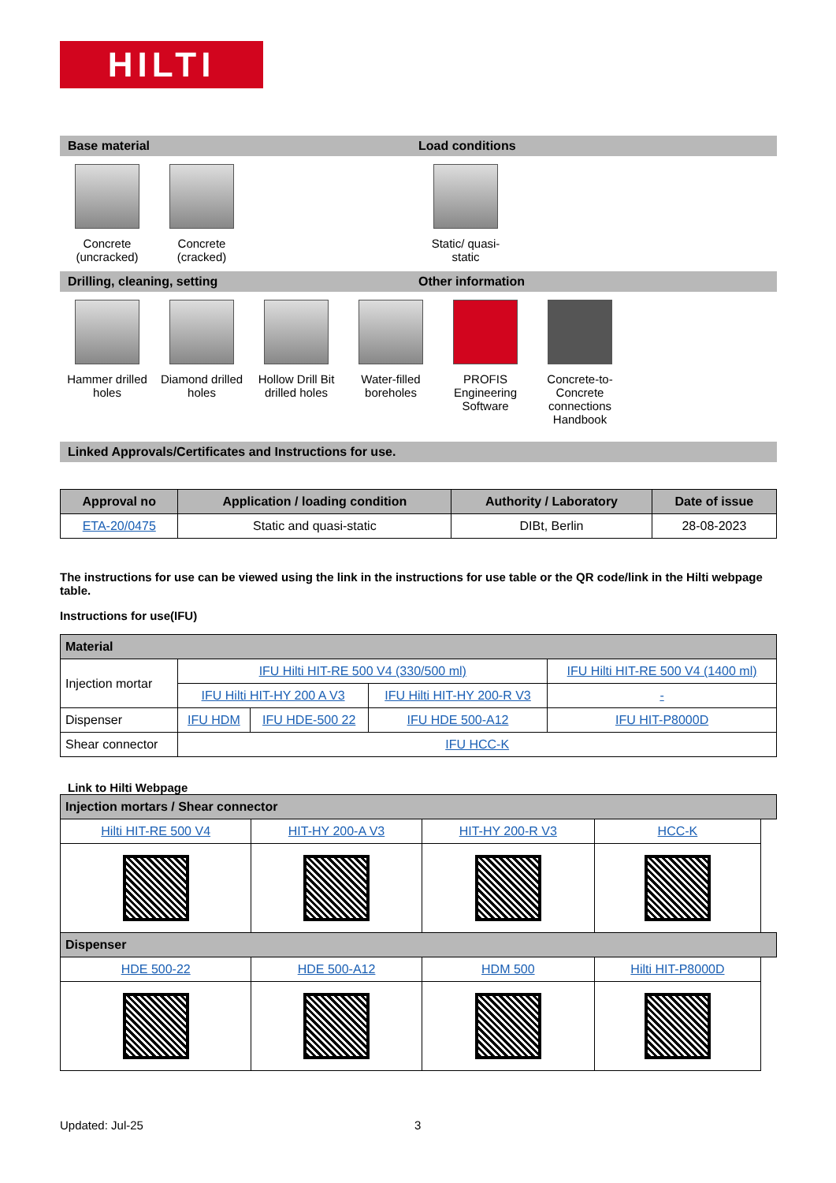HILTI
Base material Load conditions
Concrete (uncracked)
Concrete (cracked)
Static/ quasi-static
Drilling, cleaning, setting Other information
Hammer drilled holes
Diamond drilled holes
Hollow Drill Bit drilled holes
Water-filled boreholes
PROFIS Engineering Software
Concrete-to-Concrete connections Handbook
Linked Approvals/Certificates and Instructions for use.
| Approval no | Application / loading condition | Authority / Laboratory | Date of issue |
| --- | --- | --- | --- |
| ETA-20/0475 | Static and quasi-static | DIBt, Berlin | 28-08-2023 |
The instructions for use can be viewed using the link in the instructions for use table or the QR code/link in the Hilti webpage table.
Instructions for use(IFU)
| Material | | | | |
| --- | --- | --- | --- | --- |
| Injection mortar | IFU Hilti HIT-RE 500 V4 (330/500 ml) | | | IFU Hilti HIT-RE 500 V4 (1400 ml) |
| | IFU Hilti HIT-HY 200 A V3 | | IFU Hilti HIT-HY 200-R V3 | - |
| Dispenser | IFU HDM | IFU HDE-500 22 | IFU HDE 500-A12 | IFU HIT-P8000D |
| Shear connector | IFU HCC-K | | | |
Link to Hilti Webpage
| Injection mortars / Shear connector | | | | |
| --- | --- | --- | --- | --- |
| Hilti HIT-RE 500 V4 | HIT-HY 200-A V3 | HIT-HY 200-R V3 | HCC-K | |
| Dispenser | | | | |
| HDE 500-22 | HDE 500-A12 | HDM 500 | Hilti HIT-P8000D | |
Updated: Jul-25 3